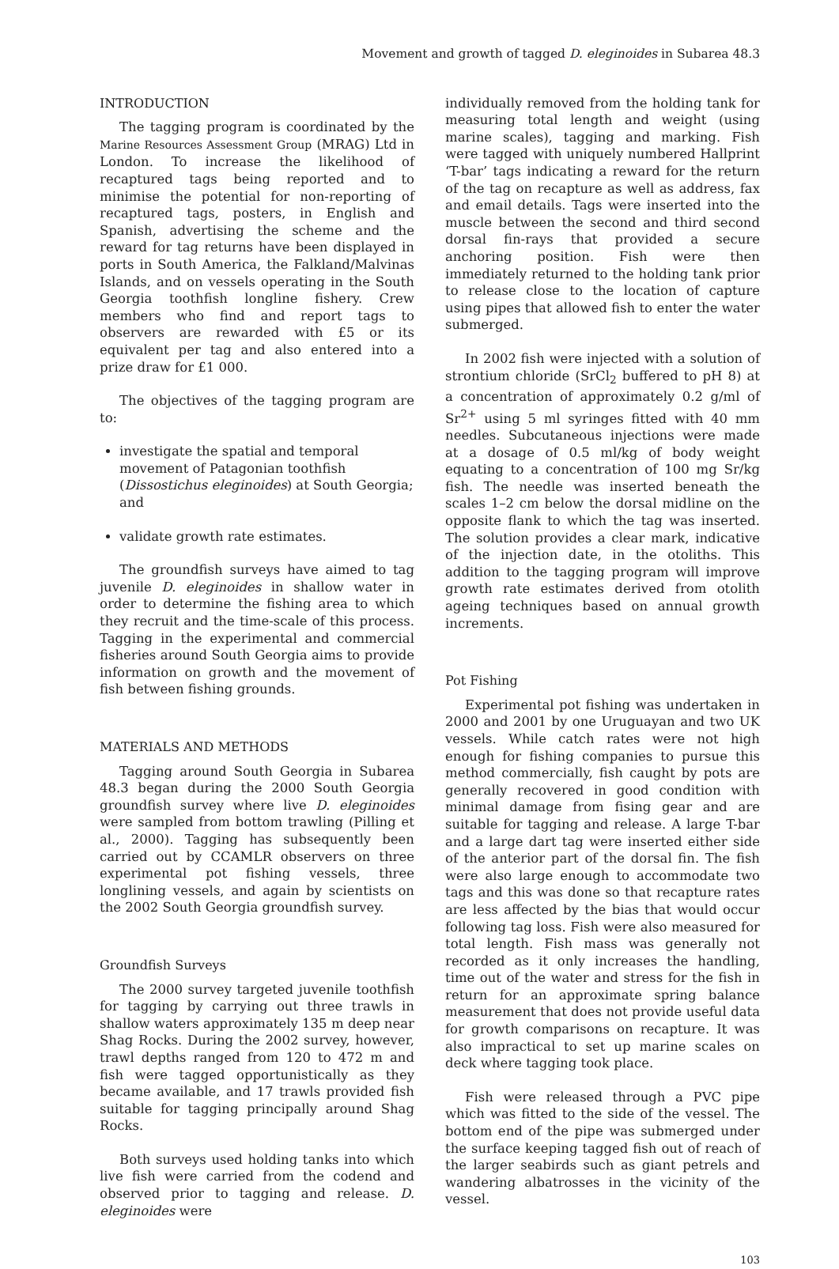Movement and growth of tagged D. eleginoides in Subarea 48.3
INTRODUCTION
The tagging program is coordinated by the Marine Resources Assessment Group (MRAG) Ltd in London. To increase the likelihood of recaptured tags being reported and to minimise the potential for non-reporting of recaptured tags, posters, in English and Spanish, advertising the scheme and the reward for tag returns have been displayed in ports in South America, the Falkland/Malvinas Islands, and on vessels operating in the South Georgia toothfish longline fishery. Crew members who find and report tags to observers are rewarded with £5 or its equivalent per tag and also entered into a prize draw for £1 000.
The objectives of the tagging program are to:
investigate the spatial and temporal movement of Patagonian toothfish (Dissostichus eleginoides) at South Georgia; and
validate growth rate estimates.
The groundfish surveys have aimed to tag juvenile D. eleginoides in shallow water in order to determine the fishing area to which they recruit and the time-scale of this process. Tagging in the experimental and commercial fisheries around South Georgia aims to provide information on growth and the movement of fish between fishing grounds.
MATERIALS AND METHODS
Tagging around South Georgia in Subarea 48.3 began during the 2000 South Georgia groundfish survey where live D. eleginoides were sampled from bottom trawling (Pilling et al., 2000). Tagging has subsequently been carried out by CCAMLR observers on three experimental pot fishing vessels, three longlining vessels, and again by scientists on the 2002 South Georgia groundfish survey.
Groundfish Surveys
The 2000 survey targeted juvenile toothfish for tagging by carrying out three trawls in shallow waters approximately 135 m deep near Shag Rocks. During the 2002 survey, however, trawl depths ranged from 120 to 472 m and fish were tagged opportunistically as they became available, and 17 trawls provided fish suitable for tagging principally around Shag Rocks.
Both surveys used holding tanks into which live fish were carried from the codend and observed prior to tagging and release. D. eleginoides were
individually removed from the holding tank for measuring total length and weight (using marine scales), tagging and marking. Fish were tagged with uniquely numbered Hallprint ‘T-bar’ tags indicating a reward for the return of the tag on recapture as well as address, fax and email details. Tags were inserted into the muscle between the second and third second dorsal fin-rays that provided a secure anchoring position. Fish were then immediately returned to the holding tank prior to release close to the location of capture using pipes that allowed fish to enter the water submerged.
In 2002 fish were injected with a solution of strontium chloride (SrCl<sub>2</sub> buffered to pH 8) at a concentration of approximately 0.2 g/ml of Sr<sup>2+</sup> using 5 ml syringes fitted with 40 mm needles. Subcutaneous injections were made at a dosage of 0.5 ml/kg of body weight equating to a concentration of 100 mg Sr/kg fish. The needle was inserted beneath the scales 1–2 cm below the dorsal midline on the opposite flank to which the tag was inserted. The solution provides a clear mark, indicative of the injection date, in the otoliths. This addition to the tagging program will improve growth rate estimates derived from otolith ageing techniques based on annual growth increments.
Pot Fishing
Experimental pot fishing was undertaken in 2000 and 2001 by one Uruguayan and two UK vessels. While catch rates were not high enough for fishing companies to pursue this method commercially, fish caught by pots are generally recovered in good condition with minimal damage from fising gear and are suitable for tagging and release. A large T-bar and a large dart tag were inserted either side of the anterior part of the dorsal fin. The fish were also large enough to accommodate two tags and this was done so that recapture rates are less affected by the bias that would occur following tag loss. Fish were also measured for total length. Fish mass was generally not recorded as it only increases the handling, time out of the water and stress for the fish in return for an approximate spring balance measurement that does not provide useful data for growth comparisons on recapture. It was also impractical to set up marine scales on deck where tagging took place.
Fish were released through a PVC pipe which was fitted to the side of the vessel. The bottom end of the pipe was submerged under the surface keeping tagged fish out of reach of the larger seabirds such as giant petrels and wandering albatrosses in the vicinity of the vessel.
103